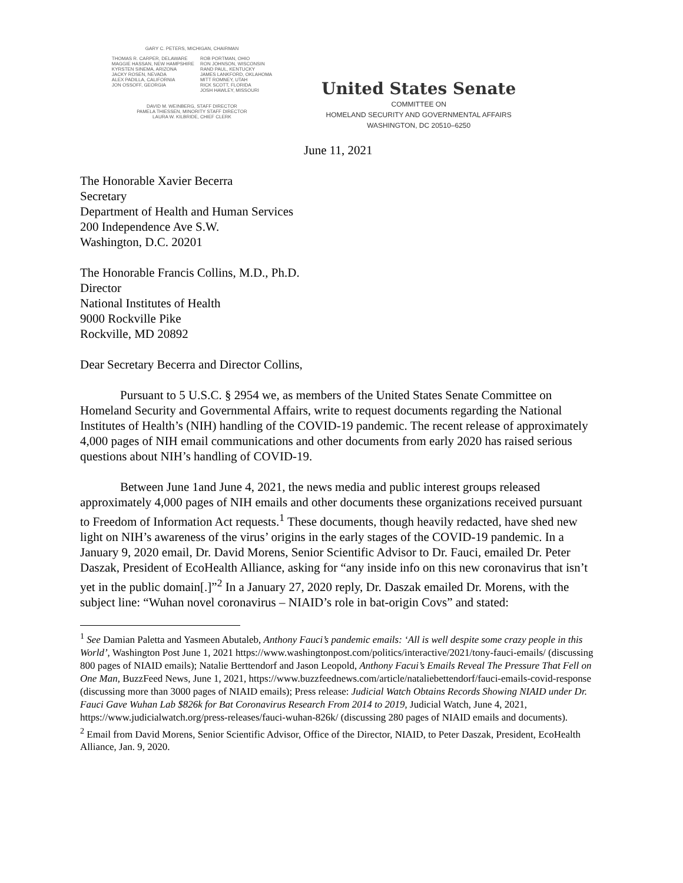GARY C. PETERS, MICHIGAN, CHAIRMAN
THOMAS R. CARPER, DELAWARE
MAGGIE HASSAN, NEW HAMPSHIRE
KYRSTEN SINEMA, ARIZONA
JACKY ROSEN, NEVADA
ALEX PADILLA, CALIFORNIA
JON OSSOFF, GEORGIA
ROB PORTMAN, OHIO
RON JOHNSON, WISCONSIN
RAND PAUL, KENTUCKY
JAMES LANKFORD, OKLAHOMA
MITT ROMNEY, UTAH
RICK SCOTT, FLORIDA
JOSH HAWLEY, MISSOURI
DAVID M. WEINBERG, STAFF DIRECTOR
PAMELA THIESSEN, MINORITY STAFF DIRECTOR
LAURA W. KILBRIDE, CHIEF CLERK
United States Senate
COMMITTEE ON
HOMELAND SECURITY AND GOVERNMENTAL AFFAIRS
WASHINGTON, DC 20510–6250
June 11, 2021
The Honorable Xavier Becerra
Secretary
Department of Health and Human Services
200 Independence Ave S.W.
Washington, D.C. 20201
The Honorable Francis Collins, M.D., Ph.D.
Director
National Institutes of Health
9000 Rockville Pike
Rockville, MD 20892
Dear Secretary Becerra and Director Collins,
Pursuant to 5 U.S.C. § 2954 we, as members of the United States Senate Committee on Homeland Security and Governmental Affairs, write to request documents regarding the National Institutes of Health’s (NIH) handling of the COVID-19 pandemic. The recent release of approximately 4,000 pages of NIH email communications and other documents from early 2020 has raised serious questions about NIH’s handling of COVID-19.
Between June 1and June 4, 2021, the news media and public interest groups released approximately 4,000 pages of NIH emails and other documents these organizations received pursuant to Freedom of Information Act requests.<sup>1</sup> These documents, though heavily redacted, have shed new light on NIH’s awareness of the virus’ origins in the early stages of the COVID-19 pandemic. In a January 9, 2020 email, Dr. David Morens, Senior Scientific Advisor to Dr. Fauci, emailed Dr. Peter Daszak, President of EcoHealth Alliance, asking for “any inside info on this new coronavirus that isn’t yet in the public domain[.]”<sup>2</sup> In a January 27, 2020 reply, Dr. Daszak emailed Dr. Morens, with the subject line: “Wuhan novel coronavirus – NIAID’s role in bat-origin Covs” and stated:
<sup>1</sup> See Damian Paletta and Yasmeen Abutaleb, Anthony Fauci’s pandemic emails: ‘All is well despite some crazy people in this World’, Washington Post June 1, 2021 https://www.washingtonpost.com/politics/interactive/2021/tony-fauci-emails/ (discussing 800 pages of NIAID emails); Natalie Berttendorf and Jason Leopold, Anthony Facui’s Emails Reveal The Pressure That Fell on One Man, BuzzFeed News, June 1, 2021, https://www.buzzfeednews.com/article/nataliebettendorf/fauci-emails-covid-response (discussing more than 3000 pages of NIAID emails); Press release: Judicial Watch Obtains Records Showing NIAID under Dr. Fauci Gave Wuhan Lab $826k for Bat Coronavirus Research From 2014 to 2019, Judicial Watch, June 4, 2021, https://www.judicialwatch.org/press-releases/fauci-wuhan-826k/ (discussing 280 pages of NIAID emails and documents).
<sup>2</sup> Email from David Morens, Senior Scientific Advisor, Office of the Director, NIAID, to Peter Daszak, President, EcoHealth Alliance, Jan. 9, 2020.